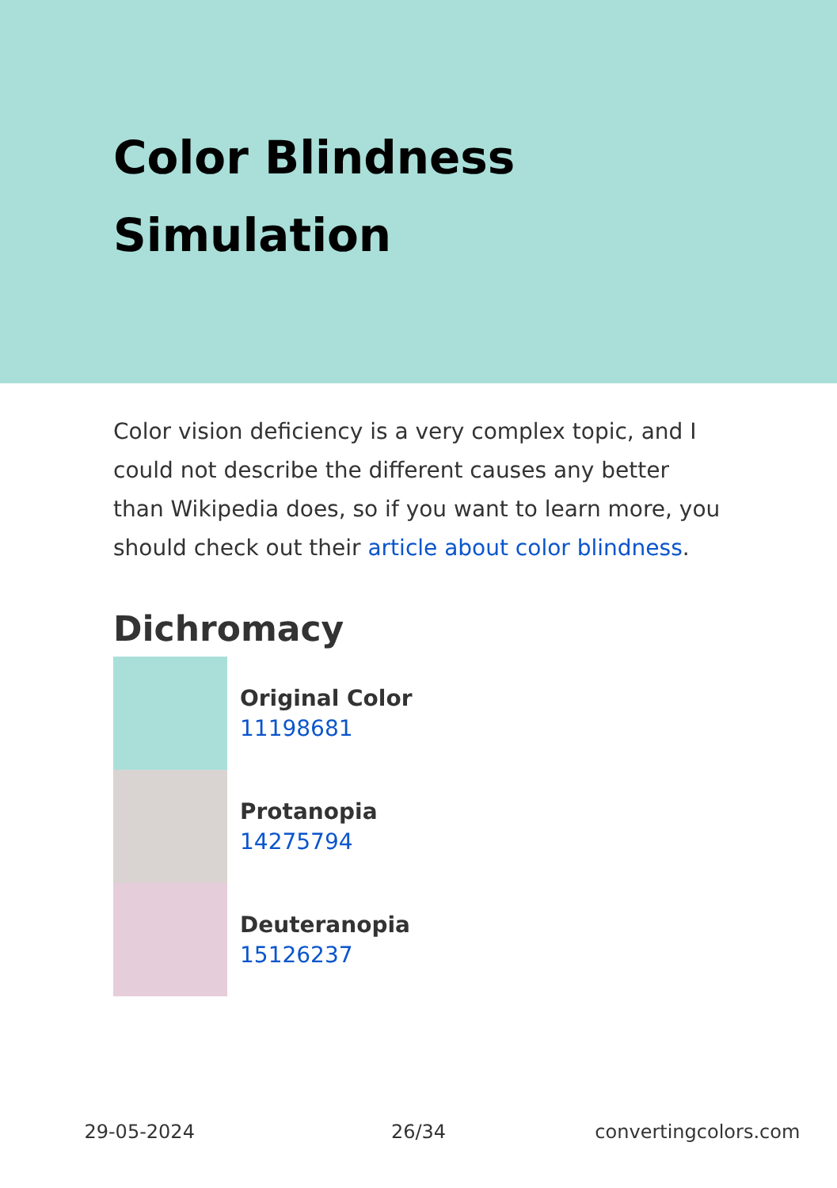Color Blindness Simulation
Color vision deficiency is a very complex topic, and I could not describe the different causes any better than Wikipedia does, so if you want to learn more, you should check out their article about color blindness.
Dichromacy
Original Color
11198681
Protanopia
14275794
Deuteranopia
15126237
29-05-2024 26/34 convertingcolors.com